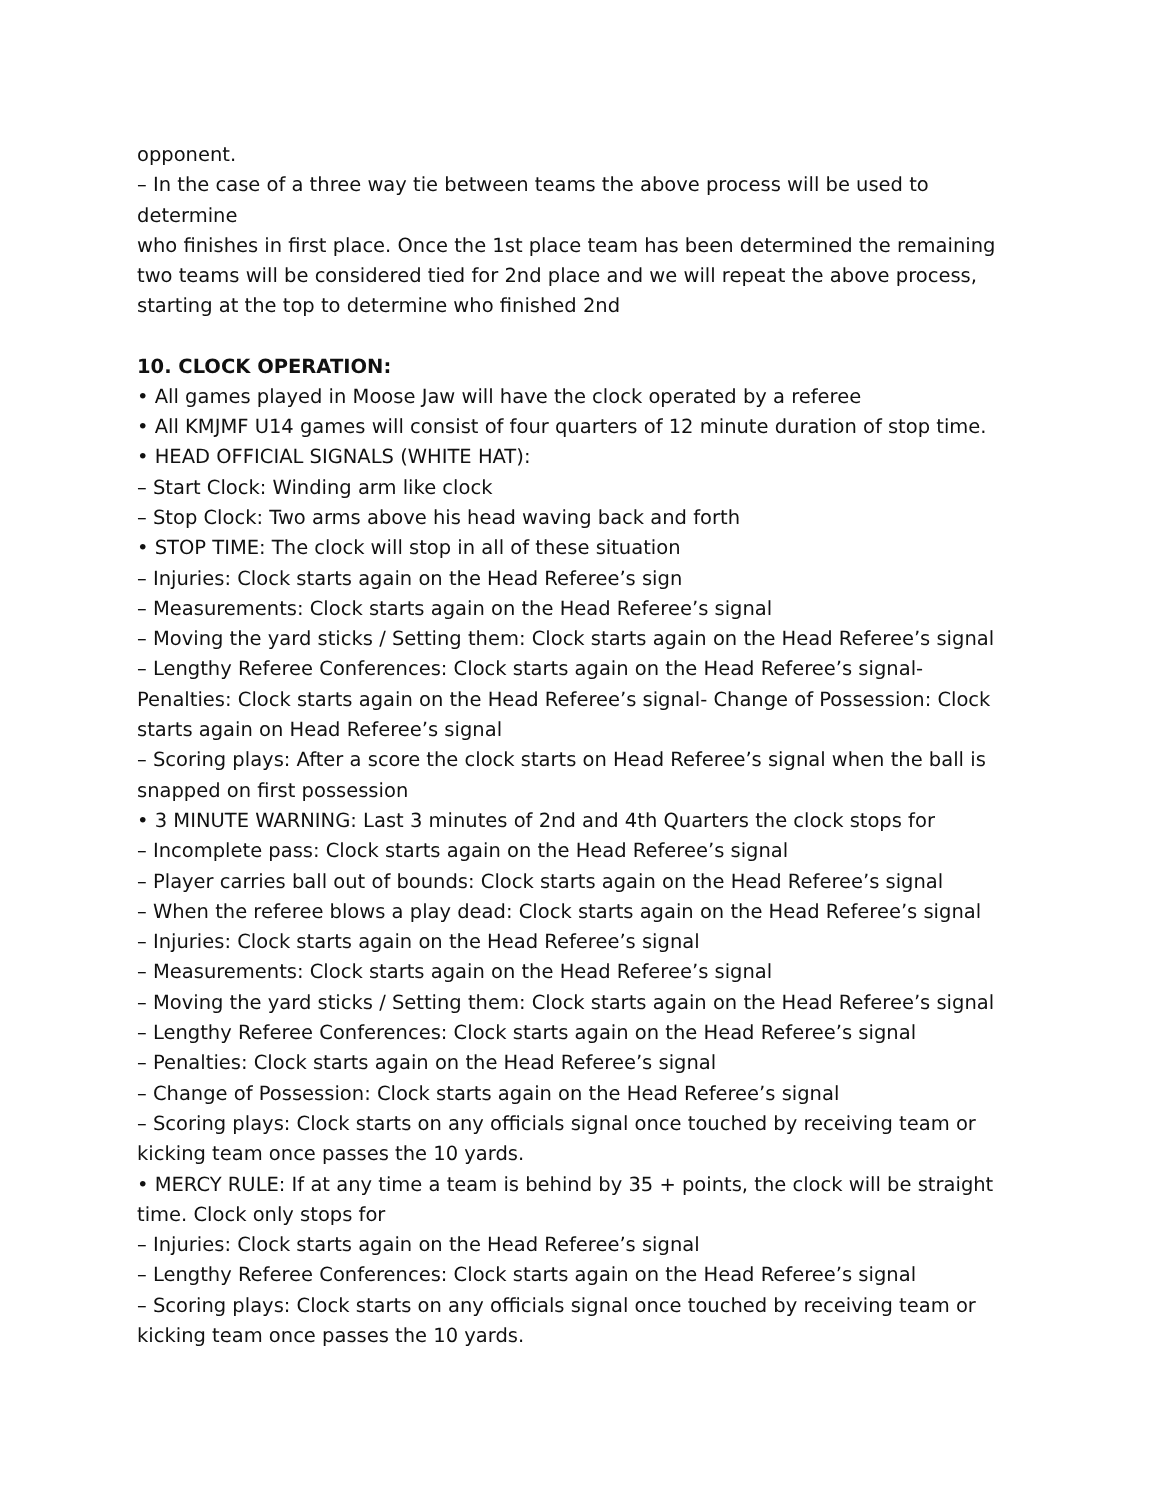opponent.
– In the case of a three way tie between teams the above process will be used to determine
who finishes in first place. Once the 1st place team has been determined the remaining two teams will be considered tied for 2nd place and we will repeat the above process, starting at the top to determine who finished 2nd
10. CLOCK OPERATION:
• All games played in Moose Jaw will have the clock operated by a referee
• All KMJMF U14 games will consist of four quarters of 12 minute duration of stop time.
• HEAD OFFICIAL SIGNALS (WHITE HAT):
– Start Clock: Winding arm like clock
– Stop Clock: Two arms above his head waving back and forth
• STOP TIME: The clock will stop in all of these situation
– Injuries: Clock starts again on the Head Referee’s sign
– Measurements: Clock starts again on the Head Referee’s signal
– Moving the yard sticks / Setting them: Clock starts again on the Head Referee’s signal
– Lengthy Referee Conferences: Clock starts again on the Head Referee’s signal- Penalties: Clock starts again on the Head Referee’s signal- Change of Possession: Clock starts again on Head Referee’s signal
– Scoring plays: After a score the clock starts on Head Referee’s signal when the ball is snapped on first possession
• 3 MINUTE WARNING: Last 3 minutes of 2nd and 4th Quarters the clock stops for
– Incomplete pass: Clock starts again on the Head Referee’s signal
– Player carries ball out of bounds: Clock starts again on the Head Referee’s signal
– When the referee blows a play dead: Clock starts again on the Head Referee’s signal
– Injuries: Clock starts again on the Head Referee’s signal
– Measurements: Clock starts again on the Head Referee’s signal
– Moving the yard sticks / Setting them: Clock starts again on the Head Referee’s signal
– Lengthy Referee Conferences: Clock starts again on the Head Referee’s signal
– Penalties: Clock starts again on the Head Referee’s signal
– Change of Possession: Clock starts again on the Head Referee’s signal
– Scoring plays: Clock starts on any officials signal once touched by receiving team or kicking team once passes the 10 yards.
• MERCY RULE: If at any time a team is behind by 35 + points, the clock will be straight time. Clock only stops for
– Injuries: Clock starts again on the Head Referee’s signal
– Lengthy Referee Conferences: Clock starts again on the Head Referee’s signal
– Scoring plays: Clock starts on any officials signal once touched by receiving team or kicking team once passes the 10 yards.